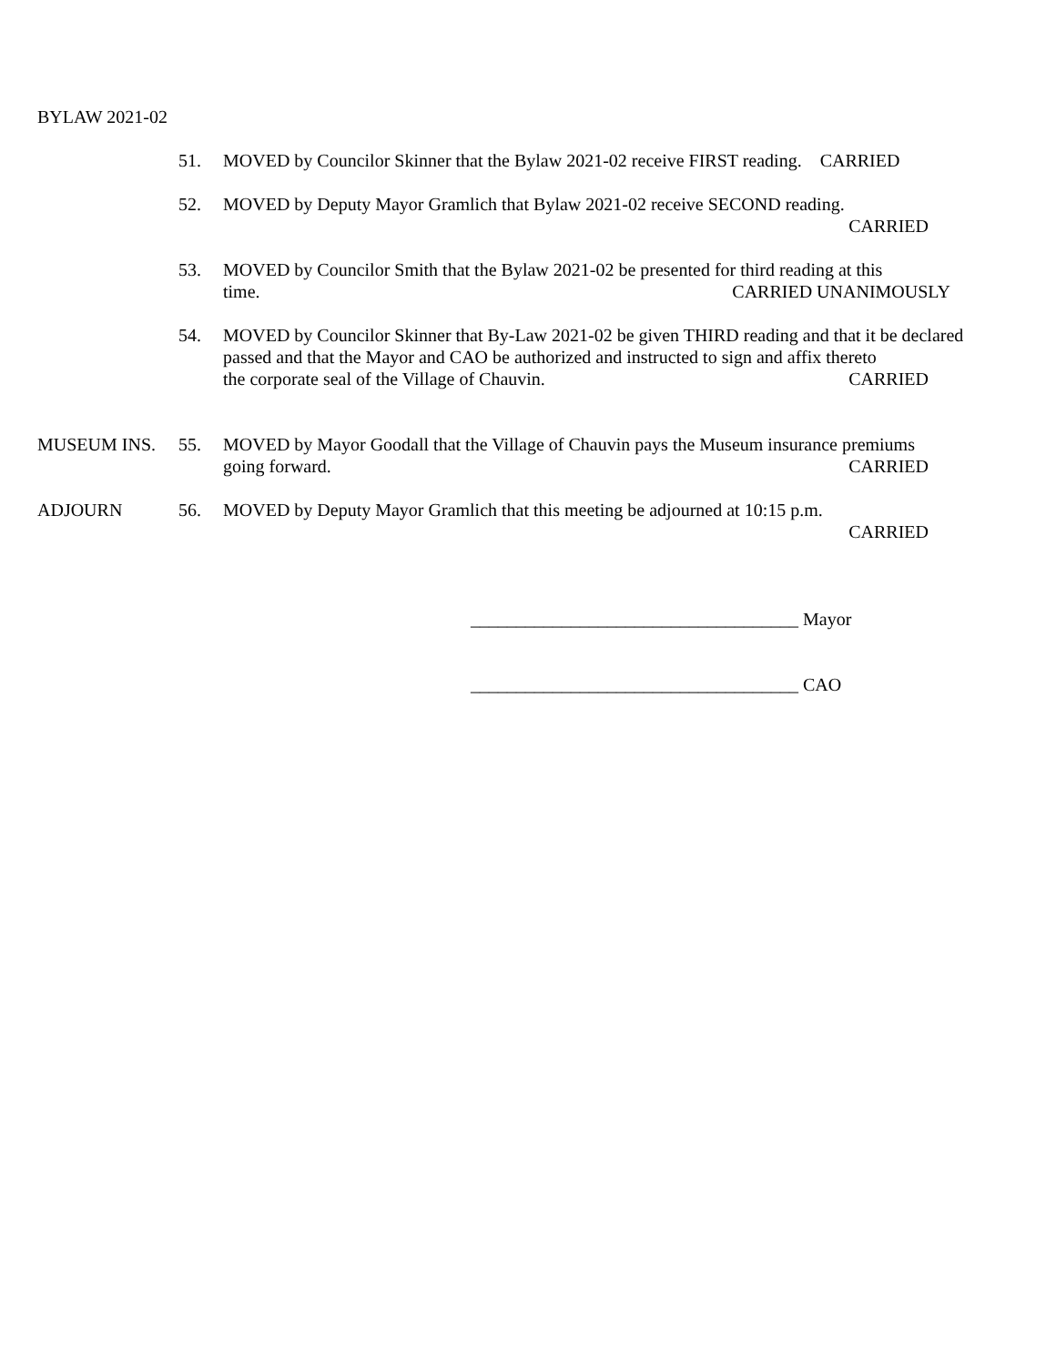BYLAW 2021-02
51. MOVED by Councilor Skinner that the Bylaw 2021-02 receive FIRST reading. CARRIED
52. MOVED by Deputy Mayor Gramlich that Bylaw 2021-02 receive SECOND reading.
CARRIED
53. MOVED by Councilor Smith that the Bylaw 2021-02 be presented for third reading at this
time. CARRIED UNANIMOUSLY
54. MOVED by Councilor Skinner that By-Law 2021-02 be given THIRD reading and that it be declared passed and that the Mayor and CAO be authorized and instructed to sign and affix thereto
the corporate seal of the Village of Chauvin. CARRIED
MUSEUM INS. 55. MOVED by Mayor Goodall that the Village of Chauvin pays the Museum insurance premiums
going forward. CARRIED
ADJOURN 56. MOVED by Deputy Mayor Gramlich that this meeting be adjourned at 10:15 p.m.
CARRIED
____________________________________ Mayor
____________________________________ CAO